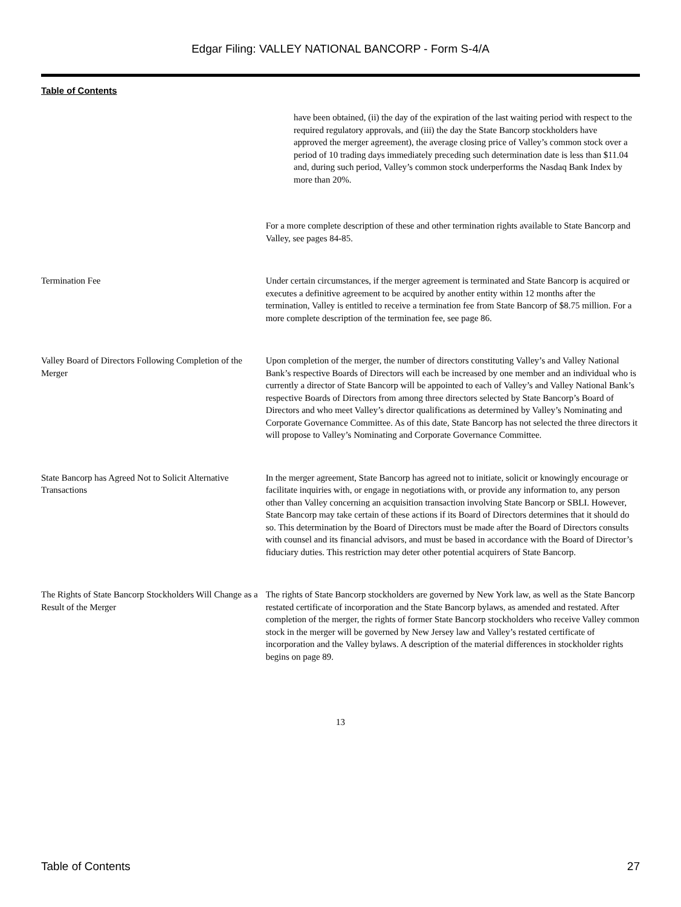Edgar Filing: VALLEY NATIONAL BANCORP - Form S-4/A
Table of Contents
have been obtained, (ii) the day of the expiration of the last waiting period with respect to the required regulatory approvals, and (iii) the day the State Bancorp stockholders have approved the merger agreement), the average closing price of Valley’s common stock over a period of 10 trading days immediately preceding such determination date is less than $11.04 and, during such period, Valley’s common stock underperforms the Nasdaq Bank Index by more than 20%.
For a more complete description of these and other termination rights available to State Bancorp and Valley, see pages 84-85.
Termination Fee Under certain circumstances, if the merger agreement is terminated and State Bancorp is acquired or executes a definitive agreement to be acquired by another entity within 12 months after the termination, Valley is entitled to receive a termination fee from State Bancorp of $8.75 million. For a more complete description of the termination fee, see page 86.
Valley Board of Directors Following Completion of the Merger
Upon completion of the merger, the number of directors constituting Valley’s and Valley National Bank’s respective Boards of Directors will each be increased by one member and an individual who is currently a director of State Bancorp will be appointed to each of Valley’s and Valley National Bank’s respective Boards of Directors from among three directors selected by State Bancorp’s Board of Directors and who meet Valley’s director qualifications as determined by Valley’s Nominating and Corporate Governance Committee. As of this date, State Bancorp has not selected the three directors it will propose to Valley’s Nominating and Corporate Governance Committee.
State Bancorp has Agreed Not to Solicit Alternative Transactions
In the merger agreement, State Bancorp has agreed not to initiate, solicit or knowingly encourage or facilitate inquiries with, or engage in negotiations with, or provide any information to, any person other than Valley concerning an acquisition transaction involving State Bancorp or SBLI. However, State Bancorp may take certain of these actions if its Board of Directors determines that it should do so. This determination by the Board of Directors must be made after the Board of Directors consults with counsel and its financial advisors, and must be based in accordance with the Board of Director’s fiduciary duties. This restriction may deter other potential acquirers of State Bancorp.
The Rights of State Bancorp Stockholders Will Change as a Result of the Merger
The rights of State Bancorp stockholders are governed by New York law, as well as the State Bancorp restated certificate of incorporation and the State Bancorp bylaws, as amended and restated. After completion of the merger, the rights of former State Bancorp stockholders who receive Valley common stock in the merger will be governed by New Jersey law and Valley’s restated certificate of incorporation and the Valley bylaws. A description of the material differences in stockholder rights begins on page 89.
13
Table of Contents 27